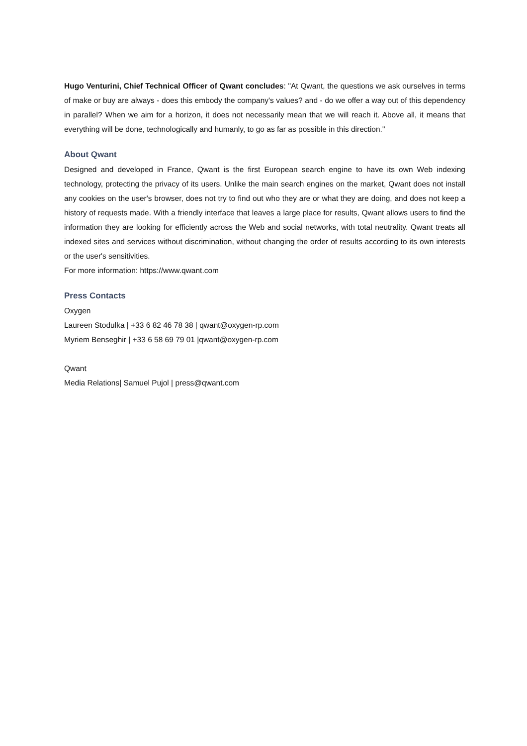Hugo Venturini, Chief Technical Officer of Qwant concludes: "At Qwant, the questions we ask ourselves in terms of make or buy are always - does this embody the company's values? and - do we offer a way out of this dependency in parallel? When we aim for a horizon, it does not necessarily mean that we will reach it. Above all, it means that everything will be done, technologically and humanly, to go as far as possible in this direction."
About Qwant
Designed and developed in France, Qwant is the first European search engine to have its own Web indexing technology, protecting the privacy of its users. Unlike the main search engines on the market, Qwant does not install any cookies on the user's browser, does not try to find out who they are or what they are doing, and does not keep a history of requests made. With a friendly interface that leaves a large place for results, Qwant allows users to find the information they are looking for efficiently across the Web and social networks, with total neutrality. Qwant treats all indexed sites and services without discrimination, without changing the order of results according to its own interests or the user's sensitivities.
For more information: https://www.qwant.com
Press Contacts
Oxygen
Laureen Stodulka | +33 6 82 46 78 38 | qwant@oxygen-rp.com
Myriem Benseghir | +33 6 58 69 79 01 |qwant@oxygen-rp.com
Qwant
Media Relations| Samuel Pujol | press@qwant.com